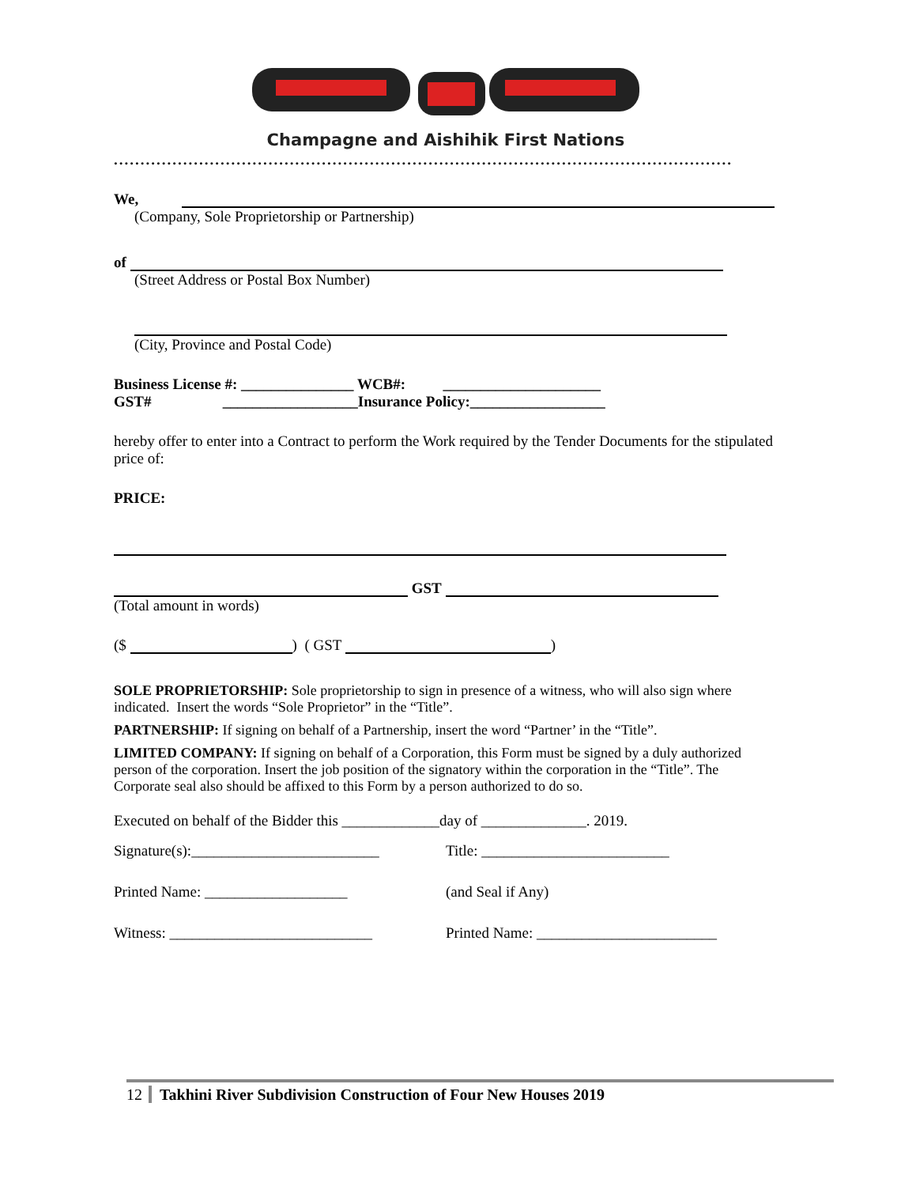Champagne and Aishihik First Nations
....................................................................................................................
We,
(Company, Sole Proprietorship or Partnership)
of
(Street Address or Postal Box Number)
(City, Province and Postal Code)
Business License #: _______________ WCB#: _____________________
GST# __________________Insurance Policy:__________________
hereby offer to enter into a Contract to perform the Work required by the Tender Documents for the stipulated price of:
PRICE:
GST
(Total amount in words)
($ ) ( GST )
SOLE PROPRIETORSHIP: Sole proprietorship to sign in presence of a witness, who will also sign where indicated. Insert the words “Sole Proprietor” in the “Title”.
PARTNERSHIP: If signing on behalf of a Partnership, insert the word “Partner’ in the “Title”.
LIMITED COMPANY: If signing on behalf of a Corporation, this Form must be signed by a duly authorized person of the corporation. Insert the job position of the signatory within the corporation in the “Title”. The Corporate seal also should be affixed to this Form by a person authorized to do so.
Executed on behalf of the Bidder this _____________day of ______________. 2019.
Signature(s):_________________________ Title: _________________________
Printed Name: ___________________ (and Seal if Any)
Witness: ___________________________ Printed Name: ________________________
12 Takhini River Subdivision Construction of Four New Houses 2019